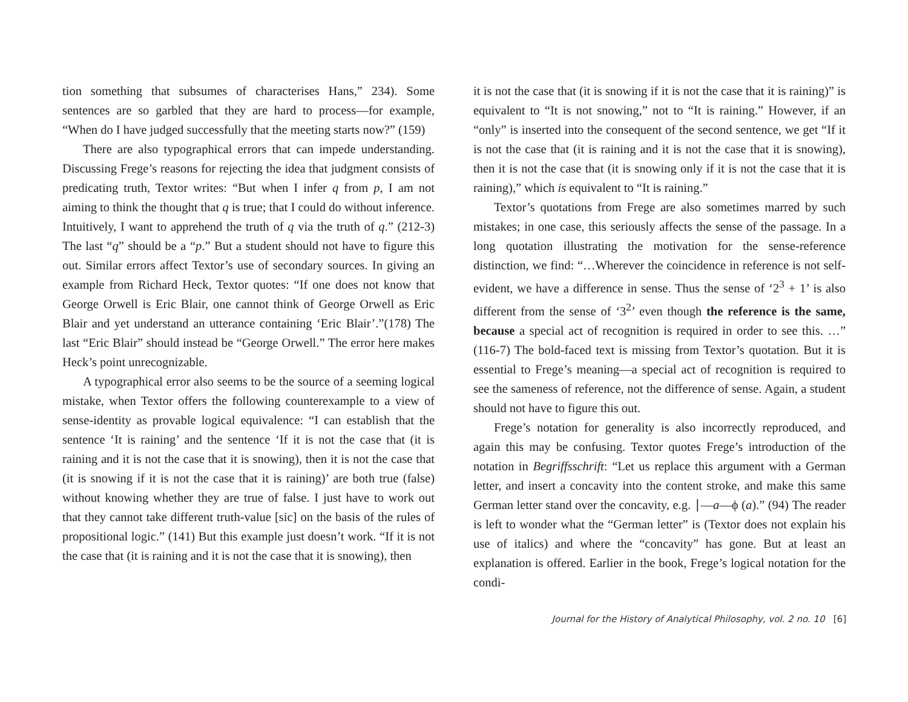tion something that subsumes of characterises Hans,” 234). Some sentences are so garbled that they are hard to process—for example, “When do I have judged successfully that the meeting starts now?” (159)
There are also typographical errors that can impede understanding. Discussing Frege’s reasons for rejecting the idea that judgment consists of predicating truth, Textor writes: “But when I infer q from p, I am not aiming to think the thought that q is true; that I could do without inference. Intuitively, I want to apprehend the truth of q via the truth of q.” (212-3) The last “q” should be a “p.” But a student should not have to figure this out. Similar errors affect Textor’s use of secondary sources. In giving an example from Richard Heck, Textor quotes: “If one does not know that George Orwell is Eric Blair, one cannot think of George Orwell as Eric Blair and yet understand an utterance containing ‘Eric Blair’.”(178) The last “Eric Blair” should instead be “George Orwell.” The error here makes Heck’s point unrecognizable.
A typographical error also seems to be the source of a seeming logical mistake, when Textor offers the following counterexample to a view of sense-identity as provable logical equivalence: “I can establish that the sentence ‘It is raining’ and the sentence ‘If it is not the case that (it is raining and it is not the case that it is snowing), then it is not the case that (it is snowing if it is not the case that it is raining)’ are both true (false) without knowing whether they are true of false. I just have to work out that they cannot take different truth-value [sic] on the basis of the rules of propositional logic.” (141) But this example just doesn’t work. “If it is not the case that (it is raining and it is not the case that it is snowing), then
it is not the case that (it is snowing if it is not the case that it is raining)” is equivalent to “It is not snowing,” not to “It is raining.” However, if an “only” is inserted into the consequent of the second sentence, we get “If it is not the case that (it is raining and it is not the case that it is snowing), then it is not the case that (it is snowing only if it is not the case that it is raining),” which is equivalent to “It is raining.”
Textor’s quotations from Frege are also sometimes marred by such mistakes; in one case, this seriously affects the sense of the passage. In a long quotation illustrating the motivation for the sense-reference distinction, we find: “…Wherever the coincidence in reference is not self-evident, we have a difference in sense. Thus the sense of ‘2<sup>3</sup> + 1’ is also different from the sense of ‘3<sup>2</sup>’ even though the reference is the same, because a special act of recognition is required in order to see this. …” (116-7) The bold-faced text is missing from Textor’s quotation. But it is essential to Frege’s meaning—a special act of recognition is required to see the sameness of reference, not the difference of sense. Again, a student should not have to figure this out.
Frege’s notation for generality is also incorrectly reproduced, and again this may be confusing. Textor quotes Frege’s introduction of the notation in Begriffsschrift: “Let us replace this argument with a German letter, and insert a concavity into the content stroke, and make this same German letter stand over the concavity, e.g. ∣—a—ϕ (a).” (94) The reader is left to wonder what the “German letter” is (Textor does not explain his use of italics) and where the “concavity” has gone. But at least an explanation is offered. Earlier in the book, Frege’s logical notation for the condi-
Journal for the History of Analytical Philosophy, vol. 2 no. 10 [6]